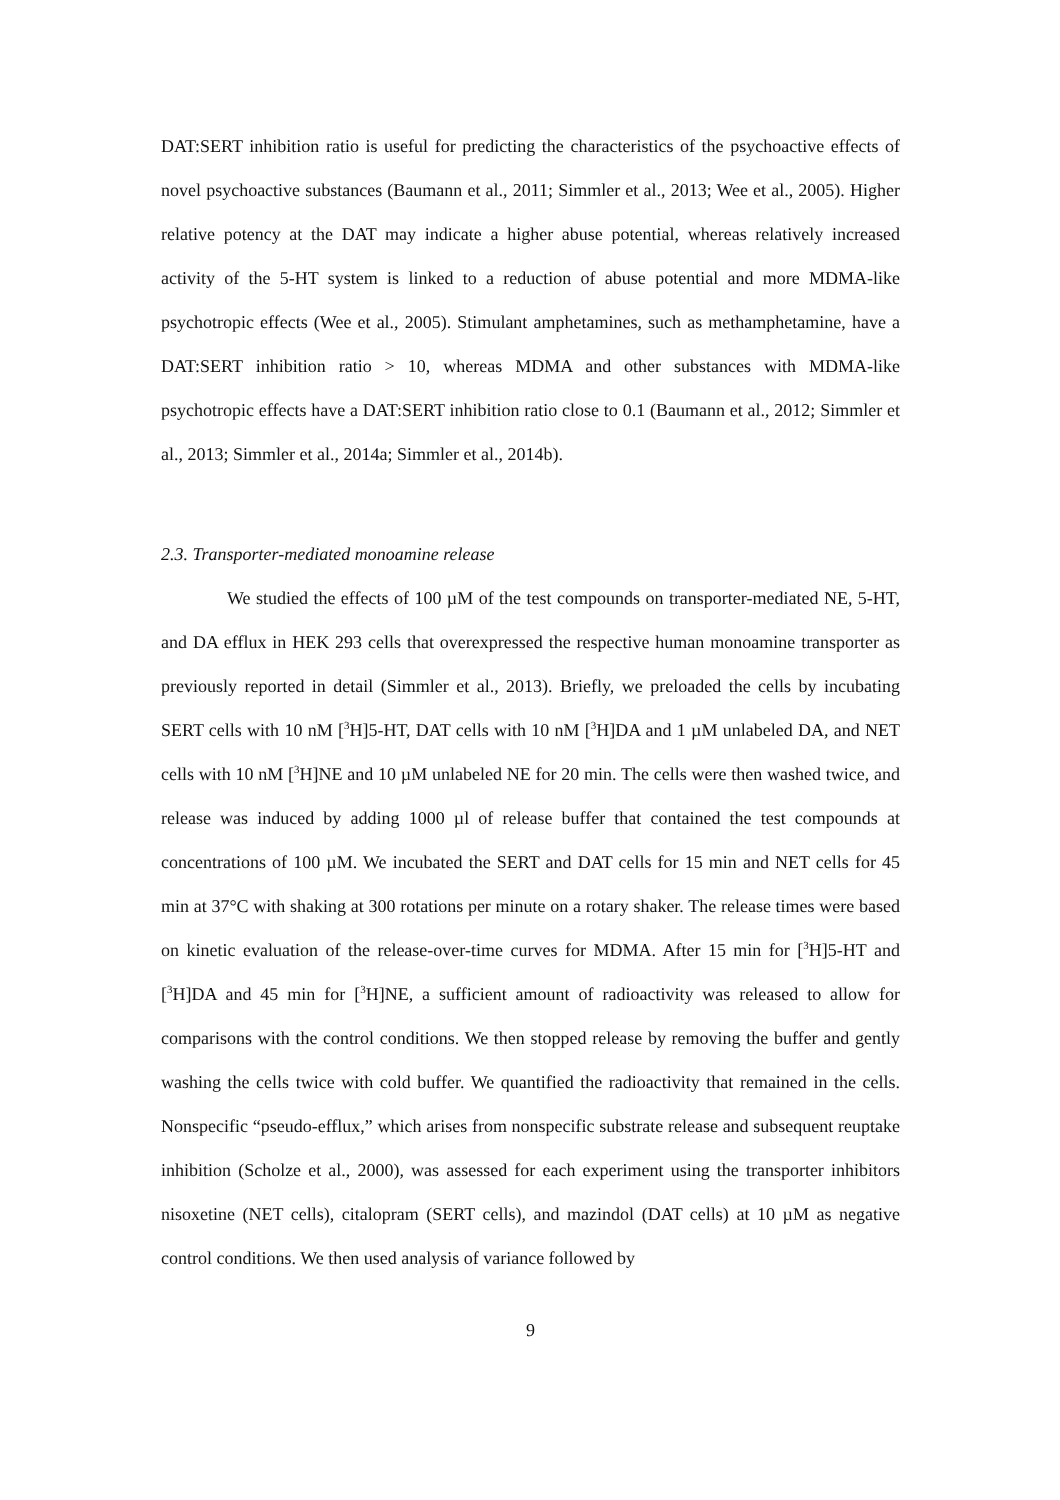DAT:SERT inhibition ratio is useful for predicting the characteristics of the psychoactive effects of novel psychoactive substances (Baumann et al., 2011; Simmler et al., 2013; Wee et al., 2005). Higher relative potency at the DAT may indicate a higher abuse potential, whereas relatively increased activity of the 5-HT system is linked to a reduction of abuse potential and more MDMA-like psychotropic effects (Wee et al., 2005). Stimulant amphetamines, such as methamphetamine, have a DAT:SERT inhibition ratio > 10, whereas MDMA and other substances with MDMA-like psychotropic effects have a DAT:SERT inhibition ratio close to 0.1 (Baumann et al., 2012; Simmler et al., 2013; Simmler et al., 2014a; Simmler et al., 2014b).
2.3. Transporter-mediated monoamine release
We studied the effects of 100 µM of the test compounds on transporter-mediated NE, 5-HT, and DA efflux in HEK 293 cells that overexpressed the respective human monoamine transporter as previously reported in detail (Simmler et al., 2013). Briefly, we preloaded the cells by incubating SERT cells with 10 nM [<sup>3</sup>H]5-HT, DAT cells with 10 nM [<sup>3</sup>H]DA and 1 µM unlabeled DA, and NET cells with 10 nM [<sup>3</sup>H]NE and 10 µM unlabeled NE for 20 min. The cells were then washed twice, and release was induced by adding 1000 µl of release buffer that contained the test compounds at concentrations of 100 µM. We incubated the SERT and DAT cells for 15 min and NET cells for 45 min at 37°C with shaking at 300 rotations per minute on a rotary shaker. The release times were based on kinetic evaluation of the release-over-time curves for MDMA. After 15 min for [<sup>3</sup>H]5-HT and [<sup>3</sup>H]DA and 45 min for [<sup>3</sup>H]NE, a sufficient amount of radioactivity was released to allow for comparisons with the control conditions. We then stopped release by removing the buffer and gently washing the cells twice with cold buffer. We quantified the radioactivity that remained in the cells. Nonspecific “pseudo-efflux,” which arises from nonspecific substrate release and subsequent reuptake inhibition (Scholze et al., 2000), was assessed for each experiment using the transporter inhibitors nisoxetine (NET cells), citalopram (SERT cells), and mazindol (DAT cells) at 10 µM as negative control conditions. We then used analysis of variance followed by
9